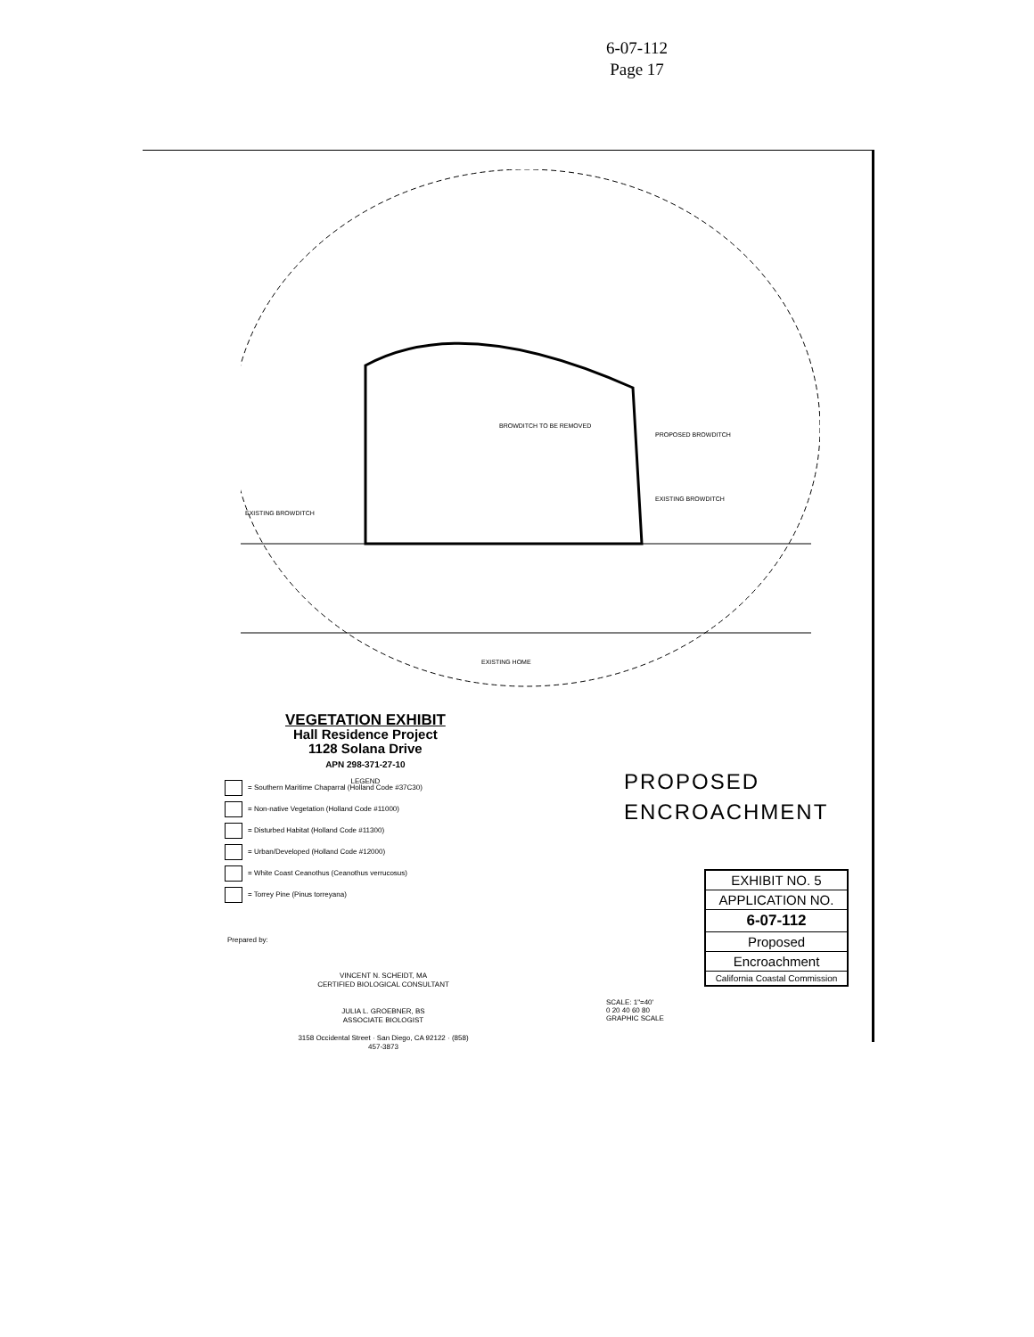6-07-112
Page 17
BROWDITCH TO BE REMOVED
EXISTING HOME
PROPOSED BROWDITCH
EXISTING BROWDITCH
EXISTING BROWDITCH
VEGETATION EXHIBIT
Hall Residence Project
1128 Solana Drive
APN 298-371-27-10
LEGEND
= Southern Maritime Chaparral (Holland Code #37C30)
= Non-native Vegetation (Holland Code #11000)
= Disturbed Habitat (Holland Code #11300)
= Urban/Developed (Holland Code #12000)
= White Coast Ceanothus (Ceanothus verrucosus)
= Torrey Pine (Pinus torreyana)
PROPOSED
ENCROACHMENT
EXHIBIT NO. 5
APPLICATION NO.
6-07-112
Proposed
Encroachment
California Coastal Commission
Prepared by:
VINCENT N. SCHEIDT, MA
CERTIFIED BIOLOGICAL CONSULTANT
JULIA L. GROEBNER, BS
ASSOCIATE BIOLOGIST
3158 Occidental Street · San Diego, CA 92122 · (858) 457-3873
SCALE: 1"=40'
0 20 40 60 80
GRAPHIC SCALE